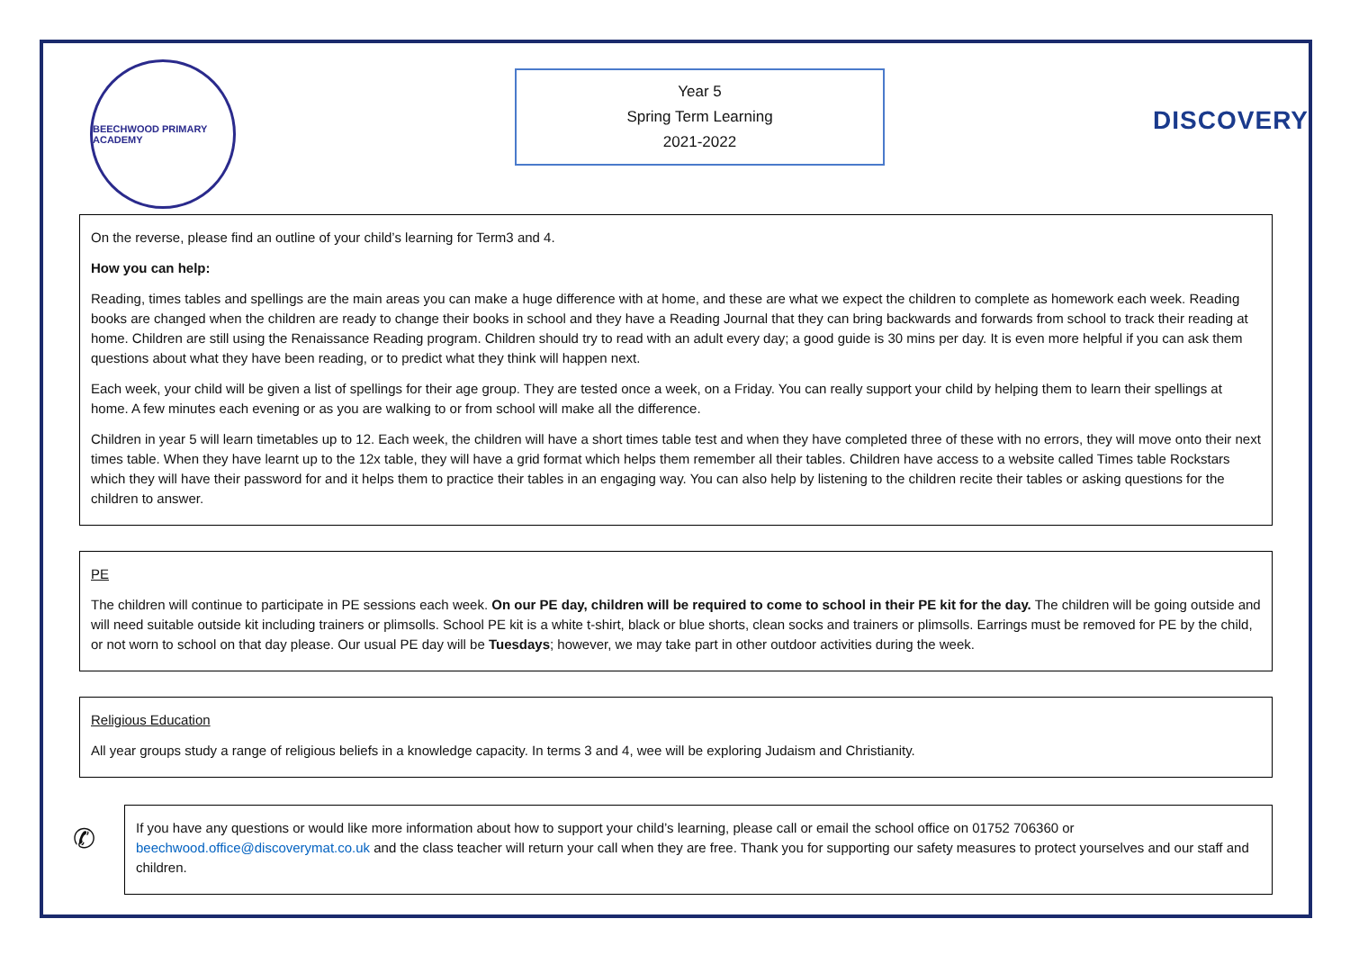BEECHWOOD PRIMARY ACADEMY
Year 5
Spring Term Learning
2021-2022
DISCOVERY
On the reverse, please find an outline of your child’s learning for Term3 and 4.
How you can help:
Reading, times tables and spellings are the main areas you can make a huge difference with at home, and these are what we expect the children to complete as homework each week. Reading books are changed when the children are ready to change their books in school and they have a Reading Journal that they can bring backwards and forwards from school to track their reading at home. Children are still using the Renaissance Reading program. Children should try to read with an adult every day; a good guide is 30 mins per day. It is even more helpful if you can ask them questions about what they have been reading, or to predict what they think will happen next.
Each week, your child will be given a list of spellings for their age group. They are tested once a week, on a Friday. You can really support your child by helping them to learn their spellings at home. A few minutes each evening or as you are walking to or from school will make all the difference.
Children in year 5 will learn timetables up to 12. Each week, the children will have a short times table test and when they have completed three of these with no errors, they will move onto their next times table. When they have learnt up to the 12x table, they will have a grid format which helps them remember all their tables. Children have access to a website called Times table Rockstars which they will have their password for and it helps them to practice their tables in an engaging way. You can also help by listening to the children recite their tables or asking questions for the children to answer.
PE
The children will continue to participate in PE sessions each week. On our PE day, children will be required to come to school in their PE kit for the day. The children will be going outside and will need suitable outside kit including trainers or plimsolls. School PE kit is a white t-shirt, black or blue shorts, clean socks and trainers or plimsolls. Earrings must be removed for PE by the child, or not worn to school on that day please. Our usual PE day will be Tuesdays; however, we may take part in other outdoor activities during the week.
Religious Education
All year groups study a range of religious beliefs in a knowledge capacity. In terms 3 and 4, wee will be exploring Judaism and Christianity.
✆
If you have any questions or would like more information about how to support your child’s learning, please call or email the school office on 01752 706360 or beechwood.office@discoverymat.co.uk and the class teacher will return your call when they are free. Thank you for supporting our safety measures to protect yourselves and our staff and children.